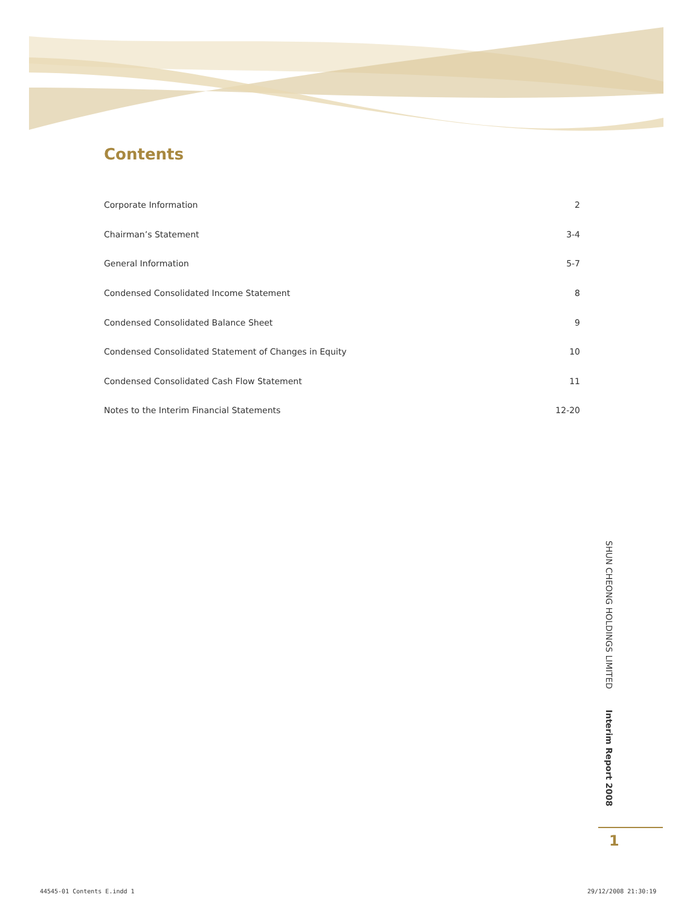Contents
| Corporate Information | 2 |
| Chairman’s Statement | 3-4 |
| General Information | 5-7 |
| Condensed Consolidated Income Statement | 8 |
| Condensed Consolidated Balance Sheet | 9 |
| Condensed Consolidated Statement of Changes in Equity | 10 |
| Condensed Consolidated Cash Flow Statement | 11 |
| Notes to the Interim Financial Statements | 12-20 |
SHUN CHEONG HOLDINGS LIMITED Interim Report 2008
1
44545-01 Contents E.indd 1 29/12/2008 21:30:19